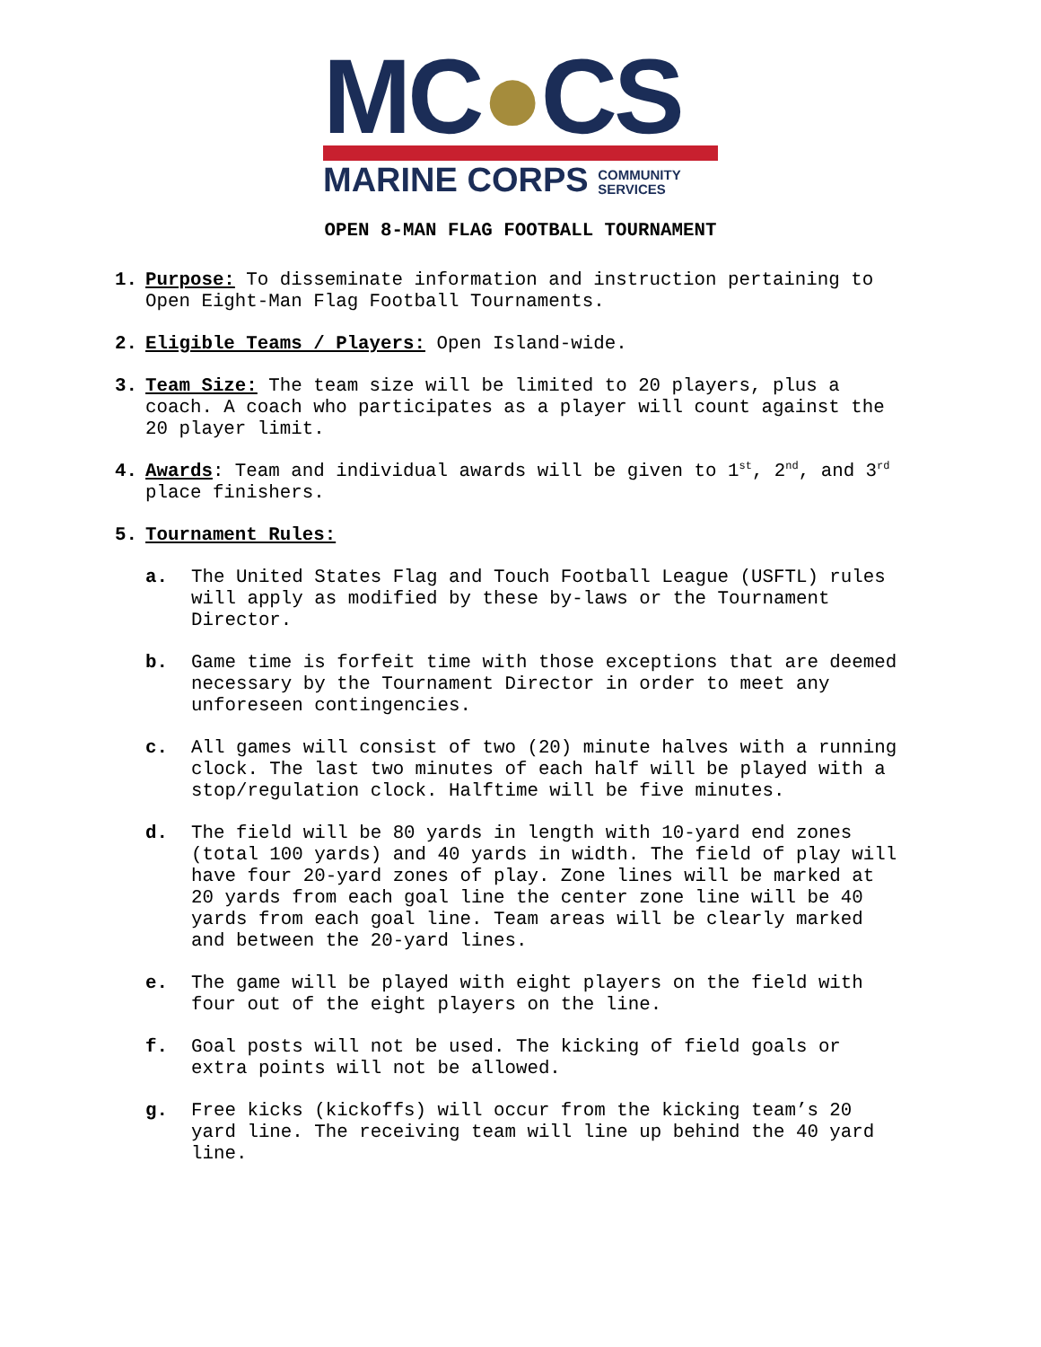MC●CS
MARINE CORPS COMMUNITY
SERVICES
OPEN 8-MAN FLAG FOOTBALL TOURNAMENT
1. Purpose: To disseminate information and instruction pertaining to Open Eight-Man Flag Football Tournaments.
2. Eligible Teams / Players: Open Island-wide.
3. Team Size: The team size will be limited to 20 players, plus a coach. A coach who participates as a player will count against the 20 player limit.
4. Awards: Team and individual awards will be given to 1<sup>st</sup>, 2<sup>nd</sup>, and 3<sup>rd</sup> place finishers.
5. Tournament Rules:
a. The United States Flag and Touch Football League (USFTL) rules will apply as modified by these by-laws or the Tournament Director.
b. Game time is forfeit time with those exceptions that are deemed necessary by the Tournament Director in order to meet any unforeseen contingencies.
c. All games will consist of two (20) minute halves with a running clock. The last two minutes of each half will be played with a stop/regulation clock. Halftime will be five minutes.
d. The field will be 80 yards in length with 10-yard end zones (total 100 yards) and 40 yards in width. The field of play will have four 20-yard zones of play. Zone lines will be marked at 20 yards from each goal line the center zone line will be 40 yards from each goal line. Team areas will be clearly marked and between the 20-yard lines.
e. The game will be played with eight players on the field with four out of the eight players on the line.
f. Goal posts will not be used. The kicking of field goals or extra points will not be allowed.
g. Free kicks (kickoffs) will occur from the kicking team’s 20 yard line. The receiving team will line up behind the 40 yard line.